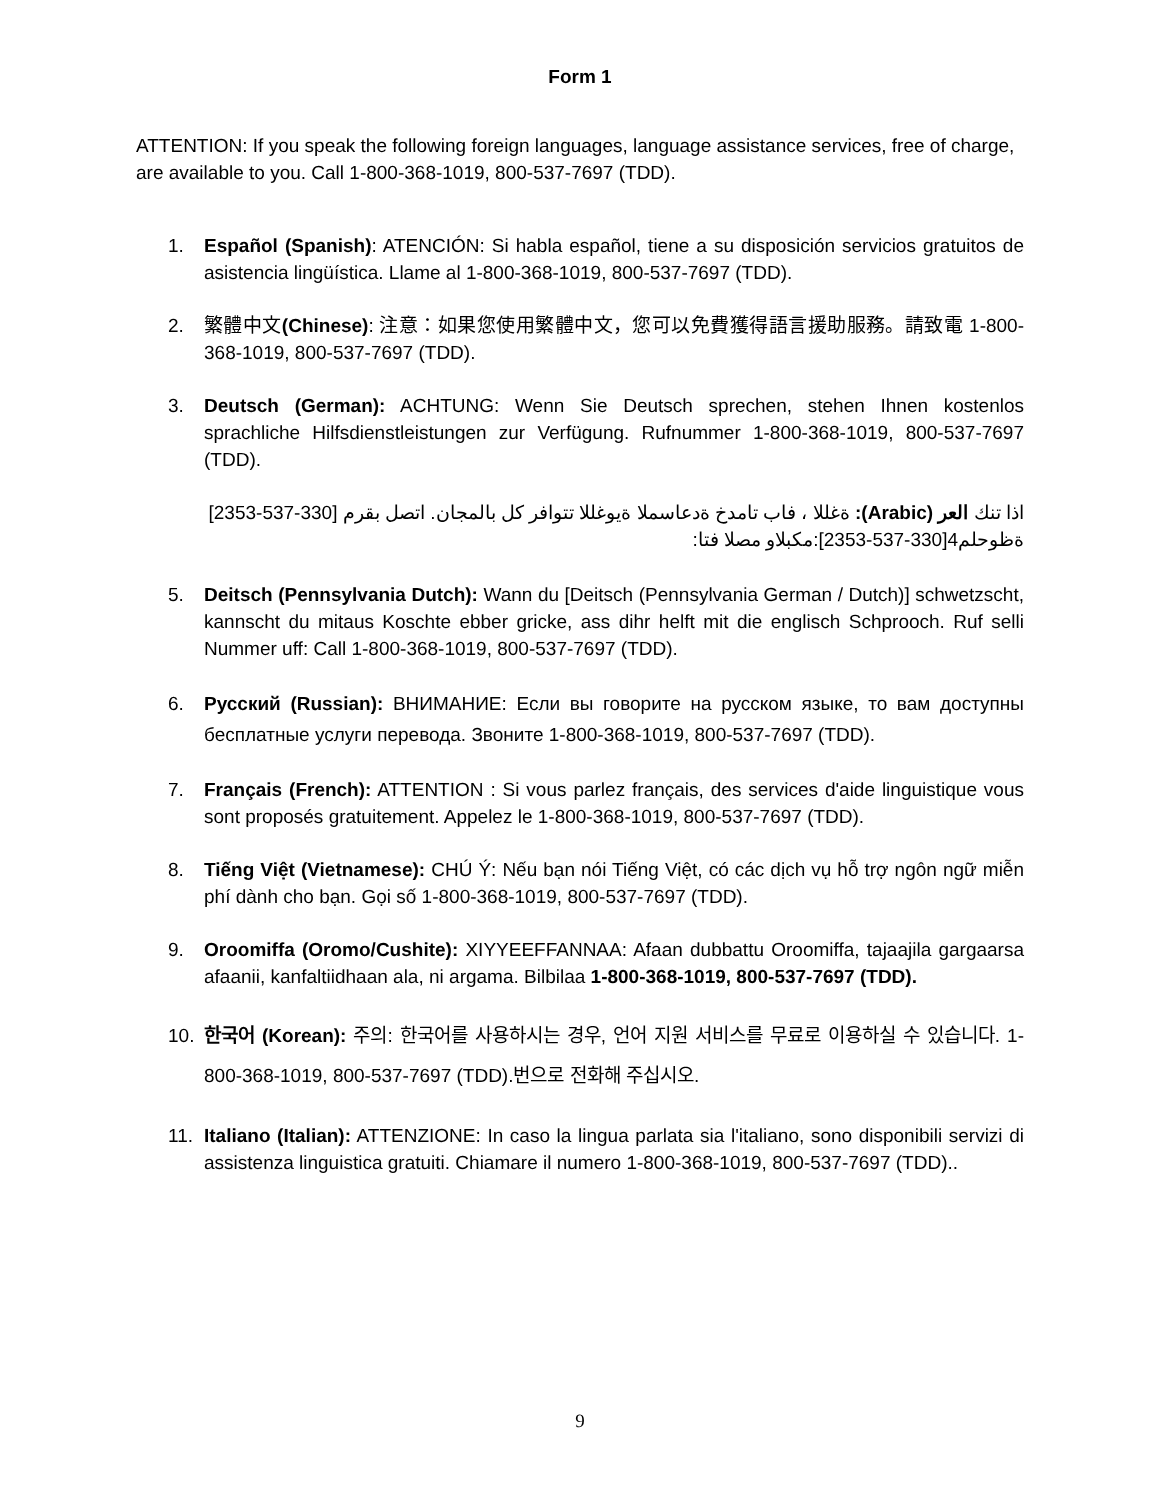Form 1
ATTENTION: If you speak the following foreign languages, language assistance services, free of charge, are available to you. Call 1-800-368-1019, 800-537-7697 (TDD).
1. Español (Spanish): ATENCIÓN: Si habla español, tiene a su disposición servicios gratuitos de asistencia lingüística. Llame al 1-800-368-1019, 800-537-7697 (TDD).
2. 繁體中文(Chinese): 注意：如果您使用繁體中文，您可以免費獲得語言援助服務。請致電 1-800-368-1019, 800-537-7697 (TDD).
3. Deutsch (German): ACHTUNG: Wenn Sie Deutsch sprechen, stehen Ihnen kostenlos sprachliche Hilfsdienstleistungen zur Verfügung. Rufnummer 1-800-368-1019, 800-537-7697 (TDD).
اذا تنك العر (Arabic): ةغللا ، فاب تامدخ ةدعاسملا ةيوغللا تتوافر كل بالمجان. اتصل بقرم [330-537-2353]
ةظوحلم4[330-537-2353]:مكبلاو مصلا فتا:
5. Deitsch (Pennsylvania Dutch): Wann du [Deitsch (Pennsylvania German / Dutch)] schwetzscht, kannscht du mitaus Koschte ebber gricke, ass dihr helft mit die englisch Schprooch. Ruf selli Nummer uff: Call 1-800-368-1019, 800-537-7697 (TDD).
6. Русский (Russian): ВНИМАНИЕ: Если вы говорите на русском языке, то вам доступны бесплатные услуги перевода. Звоните 1-800-368-1019, 800-537-7697 (TDD).
7. Français (French): ATTENTION : Si vous parlez français, des services d'aide linguistique vous sont proposés gratuitement. Appelez le 1-800-368-1019, 800-537-7697 (TDD).
8. Tiếng Việt (Vietnamese): CHÚ Ý: Nếu bạn nói Tiếng Việt, có các dịch vụ hỗ trợ ngôn ngữ miễn phí dành cho bạn. Gọi số 1-800-368-1019, 800-537-7697 (TDD).
9. Oroomiffa (Oromo/Cushite): XIYYEEFFANNAA: Afaan dubbattu Oroomiffa, tajaajila gargaarsa afaanii, kanfaltiidhaan ala, ni argama. Bilbilaa 1-800-368-1019, 800-537-7697 (TDD).
10. 한국어 (Korean): 주의: 한국어를 사용하시는 경우, 언어 지원 서비스를 무료로 이용하실 수 있습니다. 1-800-368-1019, 800-537-7697 (TDD).번으로 전화해 주십시오.
11. Italiano (Italian): ATTENZIONE: In caso la lingua parlata sia l'italiano, sono disponibili servizi di assistenza linguistica gratuiti. Chiamare il numero 1-800-368-1019, 800-537-7697 (TDD)..
9